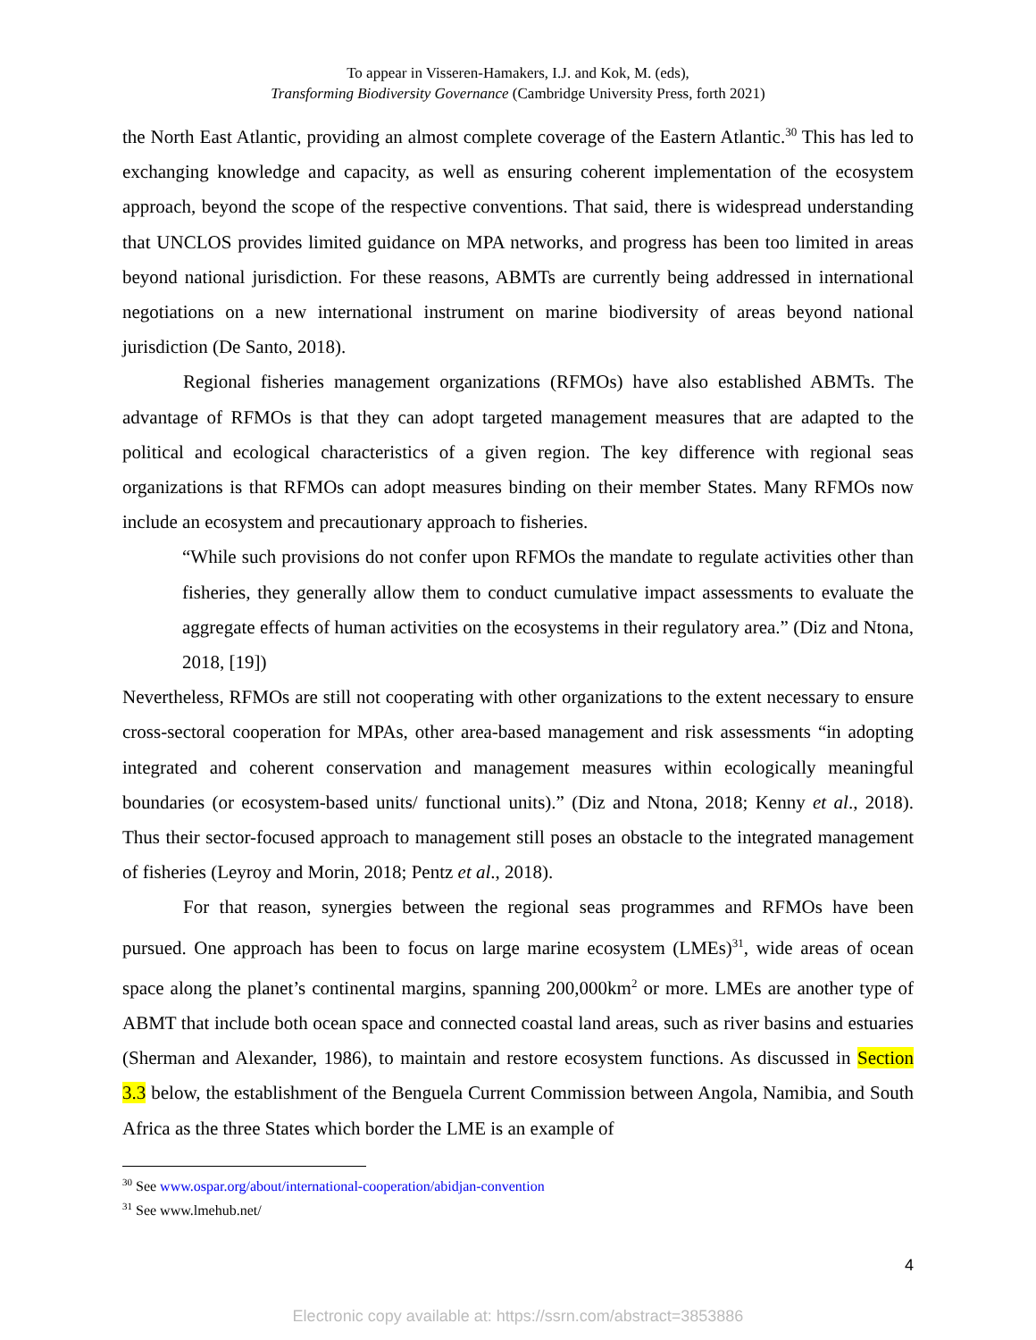To appear in Visseren-Hamakers, I.J. and Kok, M. (eds),
Transforming Biodiversity Governance (Cambridge University Press, forth 2021)
the North East Atlantic, providing an almost complete coverage of the Eastern Atlantic.<sup>30</sup> This has led to exchanging knowledge and capacity, as well as ensuring coherent implementation of the ecosystem approach, beyond the scope of the respective conventions. That said, there is widespread understanding that UNCLOS provides limited guidance on MPA networks, and progress has been too limited in areas beyond national jurisdiction. For these reasons, ABMTs are currently being addressed in international negotiations on a new international instrument on marine biodiversity of areas beyond national jurisdiction (De Santo, 2018).
Regional fisheries management organizations (RFMOs) have also established ABMTs. The advantage of RFMOs is that they can adopt targeted management measures that are adapted to the political and ecological characteristics of a given region. The key difference with regional seas organizations is that RFMOs can adopt measures binding on their member States. Many RFMOs now include an ecosystem and precautionary approach to fisheries.
“While such provisions do not confer upon RFMOs the mandate to regulate activities other than fisheries, they generally allow them to conduct cumulative impact assessments to evaluate the aggregate effects of human activities on the ecosystems in their regulatory area.” (Diz and Ntona, 2018, [19])
Nevertheless, RFMOs are still not cooperating with other organizations to the extent necessary to ensure cross-sectoral cooperation for MPAs, other area-based management and risk assessments “in adopting integrated and coherent conservation and management measures within ecologically meaningful boundaries (or ecosystem-based units/ functional units).” (Diz and Ntona, 2018; Kenny et al., 2018). Thus their sector-focused approach to management still poses an obstacle to the integrated management of fisheries (Leyroy and Morin, 2018; Pentz et al., 2018).
For that reason, synergies between the regional seas programmes and RFMOs have been pursued. One approach has been to focus on large marine ecosystem (LMEs)<sup>31</sup>, wide areas of ocean space along the planet’s continental margins, spanning 200,000km<sup>2</sup> or more. LMEs are another type of ABMT that include both ocean space and connected coastal land areas, such as river basins and estuaries (Sherman and Alexander, 1986), to maintain and restore ecosystem functions. As discussed in Section 3.3 below, the establishment of the Benguela Current Commission between Angola, Namibia, and South Africa as the three States which border the LME is an example of
<sup>30</sup> See www.ospar.org/about/international-cooperation/abidjan-convention
<sup>31</sup> See www.lmehub.net/
4
Electronic copy available at: https://ssrn.com/abstract=3853886